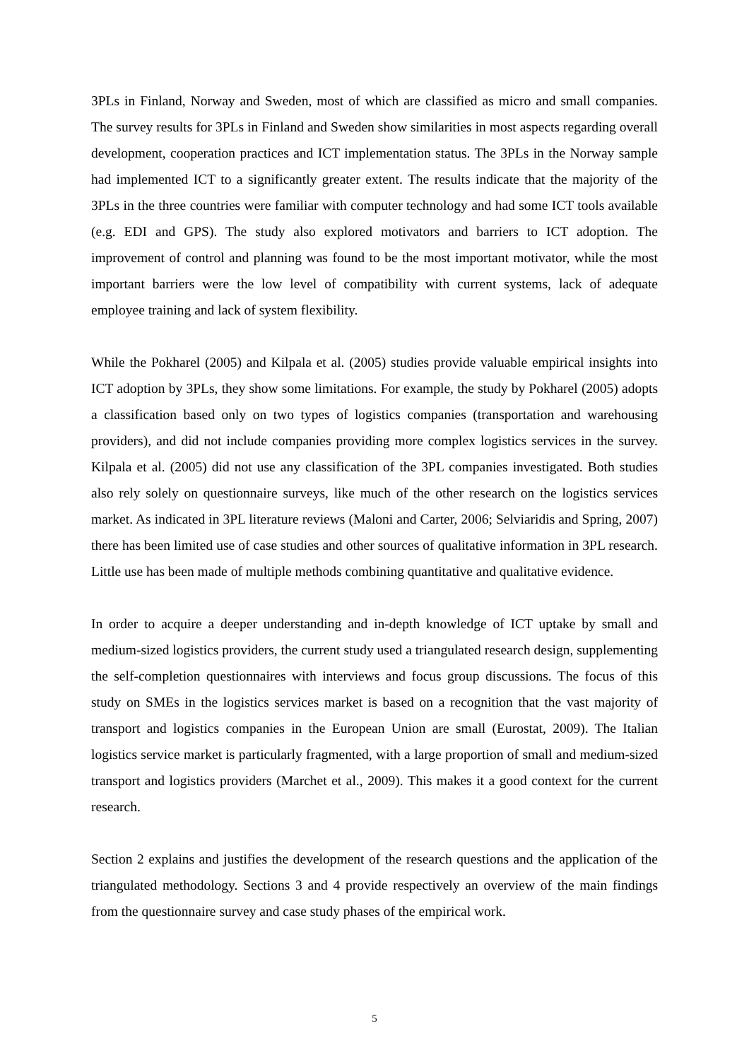3PLs in Finland, Norway and Sweden, most of which are classified as micro and small companies. The survey results for 3PLs in Finland and Sweden show similarities in most aspects regarding overall development, cooperation practices and ICT implementation status. The 3PLs in the Norway sample had implemented ICT to a significantly greater extent. The results indicate that the majority of the 3PLs in the three countries were familiar with computer technology and had some ICT tools available (e.g. EDI and GPS). The study also explored motivators and barriers to ICT adoption. The improvement of control and planning was found to be the most important motivator, while the most important barriers were the low level of compatibility with current systems, lack of adequate employee training and lack of system flexibility.
While the Pokharel (2005) and Kilpala et al. (2005) studies provide valuable empirical insights into ICT adoption by 3PLs, they show some limitations. For example, the study by Pokharel (2005) adopts a classification based only on two types of logistics companies (transportation and warehousing providers), and did not include companies providing more complex logistics services in the survey. Kilpala et al. (2005) did not use any classification of the 3PL companies investigated. Both studies also rely solely on questionnaire surveys, like much of the other research on the logistics services market. As indicated in 3PL literature reviews (Maloni and Carter, 2006; Selviaridis and Spring, 2007) there has been limited use of case studies and other sources of qualitative information in 3PL research. Little use has been made of multiple methods combining quantitative and qualitative evidence.
In order to acquire a deeper understanding and in-depth knowledge of ICT uptake by small and medium-sized logistics providers, the current study used a triangulated research design, supplementing the self-completion questionnaires with interviews and focus group discussions. The focus of this study on SMEs in the logistics services market is based on a recognition that the vast majority of transport and logistics companies in the European Union are small (Eurostat, 2009). The Italian logistics service market is particularly fragmented, with a large proportion of small and medium-sized transport and logistics providers (Marchet et al., 2009). This makes it a good context for the current research.
Section 2 explains and justifies the development of the research questions and the application of the triangulated methodology. Sections 3 and 4 provide respectively an overview of the main findings from the questionnaire survey and case study phases of the empirical work.
5